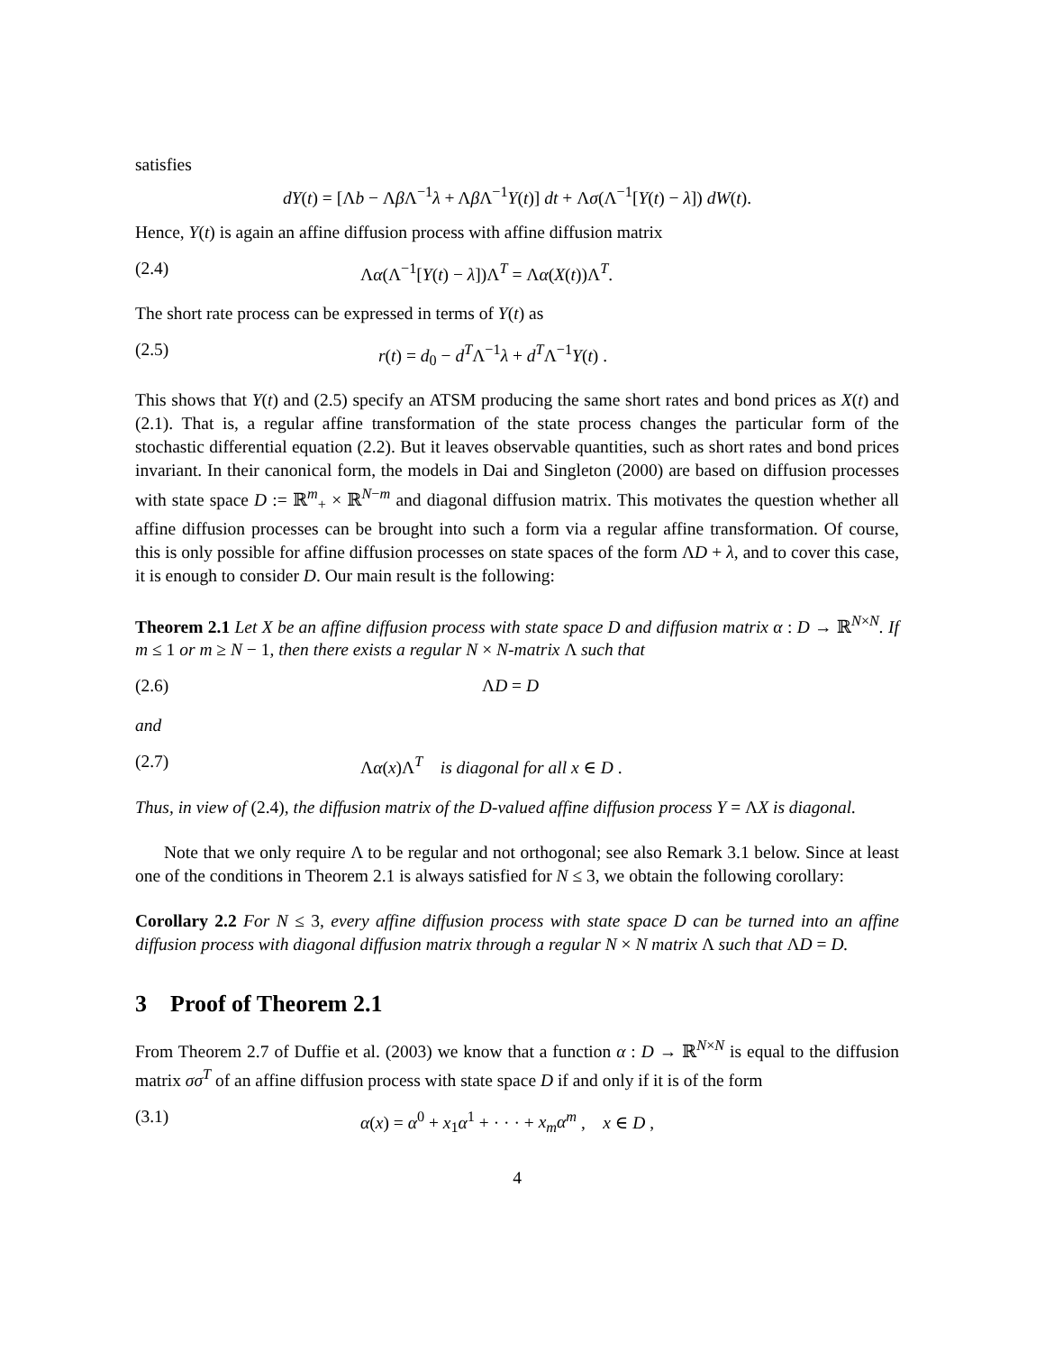satisfies
dY(t) = [Λb − Λβ Λ<sup>−1</sup>λ + Λβ Λ<sup>−1</sup>Y(t)] dt + Λσ(Λ<sup>−1</sup>[Y(t) − λ]) dW(t).
Hence, Y(t) is again an affine diffusion process with affine diffusion matrix
(2.4) Λα(Λ<sup>−1</sup>[Y(t) − λ])Λ<sup>T</sup> = Λα(X(t))Λ<sup>T</sup>.
The short rate process can be expressed in terms of Y(t) as
(2.5) r(t) = d<sub>0</sub> − d<sup>T</sup>Λ<sup>−1</sup>λ + d<sup>T</sup>Λ<sup>−1</sup>Y(t) .
This shows that Y(t) and (2.5) specify an ATSM producing the same short rates and bond prices as X(t) and (2.1). That is, a regular affine transformation of the state process changes the particular form of the stochastic differential equation (2.2). But it leaves observable quantities, such as short rates and bond prices invariant. In their canonical form, the models in Dai and Singleton (2000) are based on diffusion processes with state space D := ℝ<sup>m</sup><sub>+</sub> × ℝ<sup>N−m</sup> and diagonal diffusion matrix. This motivates the question whether all affine diffusion processes can be brought into such a form via a regular affine transformation. Of course, this is only possible for affine diffusion processes on state spaces of the form ΛD + λ, and to cover this case, it is enough to consider D. Our main result is the following:
Theorem 2.1 Let X be an affine diffusion process with state space D and diffusion matrix α : D → ℝ<sup>N×N</sup>. If m ≤ 1 or m ≥ N − 1, then there exists a regular N × N-matrix Λ such that
(2.6) ΛD = D
and
(2.7) Λα(x)Λ<sup>T</sup> is diagonal for all x ∈ D .
Thus, in view of (2.4), the diffusion matrix of the D-valued affine diffusion process Y = ΛX is diagonal.
Note that we only require Λ to be regular and not orthogonal; see also Remark 3.1 below. Since at least one of the conditions in Theorem 2.1 is always satisfied for N ≤ 3, we obtain the following corollary:
Corollary 2.2 For N ≤ 3, every affine diffusion process with state space D can be turned into an affine diffusion process with diagonal diffusion matrix through a regular N × N matrix Λ such that ΛD = D.
3 Proof of Theorem 2.1
From Theorem 2.7 of Duffie et al. (2003) we know that a function α : D → ℝ<sup>N×N</sup> is equal to the diffusion matrix σσ<sup>T</sup> of an affine diffusion process with state space D if and only if it is of the form
(3.1) α(x) = α<sup>0</sup> + x<sub>1</sub>α<sup>1</sup> + · · · + x<sub>m</sub>α<sup>m</sup> , x ∈ D ,
4